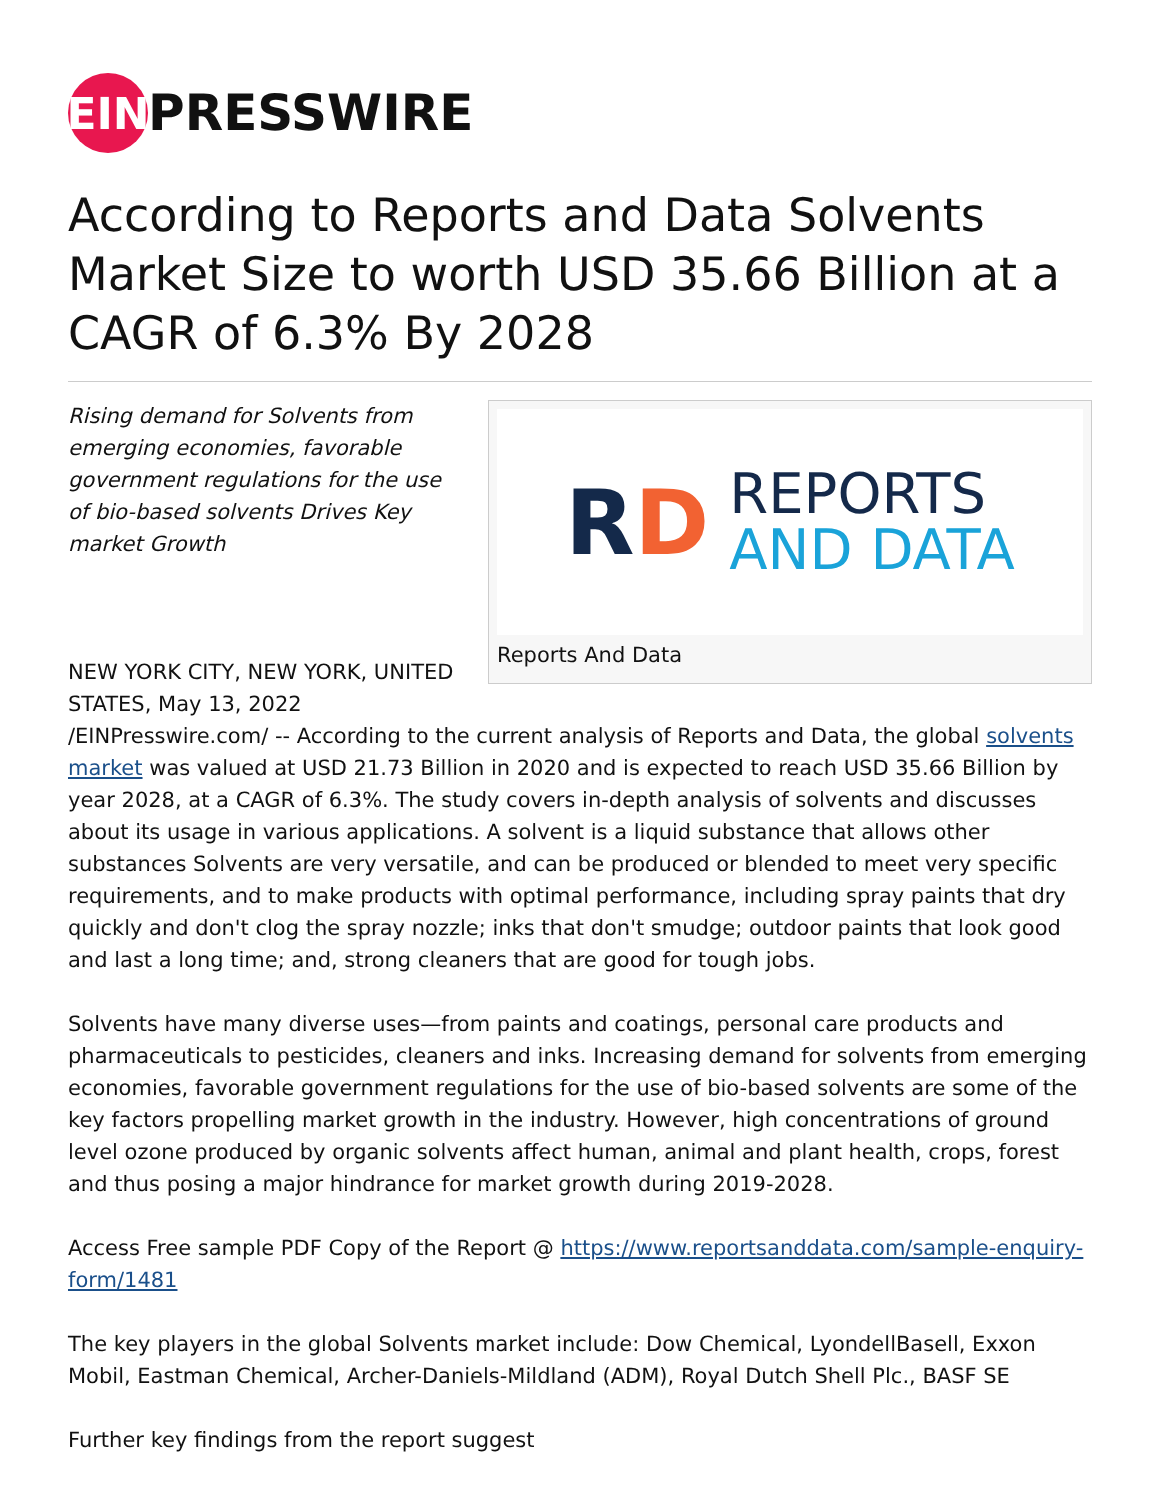EIN
PRESSWIRE
According to Reports and Data Solvents Market Size to worth USD 35.66 Billion at a CAGR of 6.3% By 2028
RD
REPORTS
AND DATA
Reports And Data
Rising demand for Solvents from emerging economies, favorable government regulations for the use of bio-based solvents Drives Key market Growth
NEW YORK CITY, NEW YORK, UNITED STATES, May 13, 2022 /EINPresswire.com/ -- According to the current analysis of Reports and Data, the global solvents market was valued at USD 21.73 Billion in 2020 and is expected to reach USD 35.66 Billion by year 2028, at a CAGR of 6.3%. The study covers in-depth analysis of solvents and discusses about its usage in various applications. A solvent is a liquid substance that allows other substances Solvents are very versatile, and can be produced or blended to meet very specific requirements, and to make products with optimal performance, including spray paints that dry quickly and don't clog the spray nozzle; inks that don't smudge; outdoor paints that look good and last a long time; and, strong cleaners that are good for tough jobs.
Solvents have many diverse uses—from paints and coatings, personal care products and pharmaceuticals to pesticides, cleaners and inks. Increasing demand for solvents from emerging economies, favorable government regulations for the use of bio-based solvents are some of the key factors propelling market growth in the industry. However, high concentrations of ground level ozone produced by organic solvents affect human, animal and plant health, crops, forest and thus posing a major hindrance for market growth during 2019-2028.
Access Free sample PDF Copy of the Report @ https://www.reportsanddata.com/sample-enquiry-form/1481
The key players in the global Solvents market include: Dow Chemical, LyondellBasell, Exxon Mobil, Eastman Chemical, Archer-Daniels-Mildland (ADM), Royal Dutch Shell Plc., BASF SE
Further key findings from the report suggest